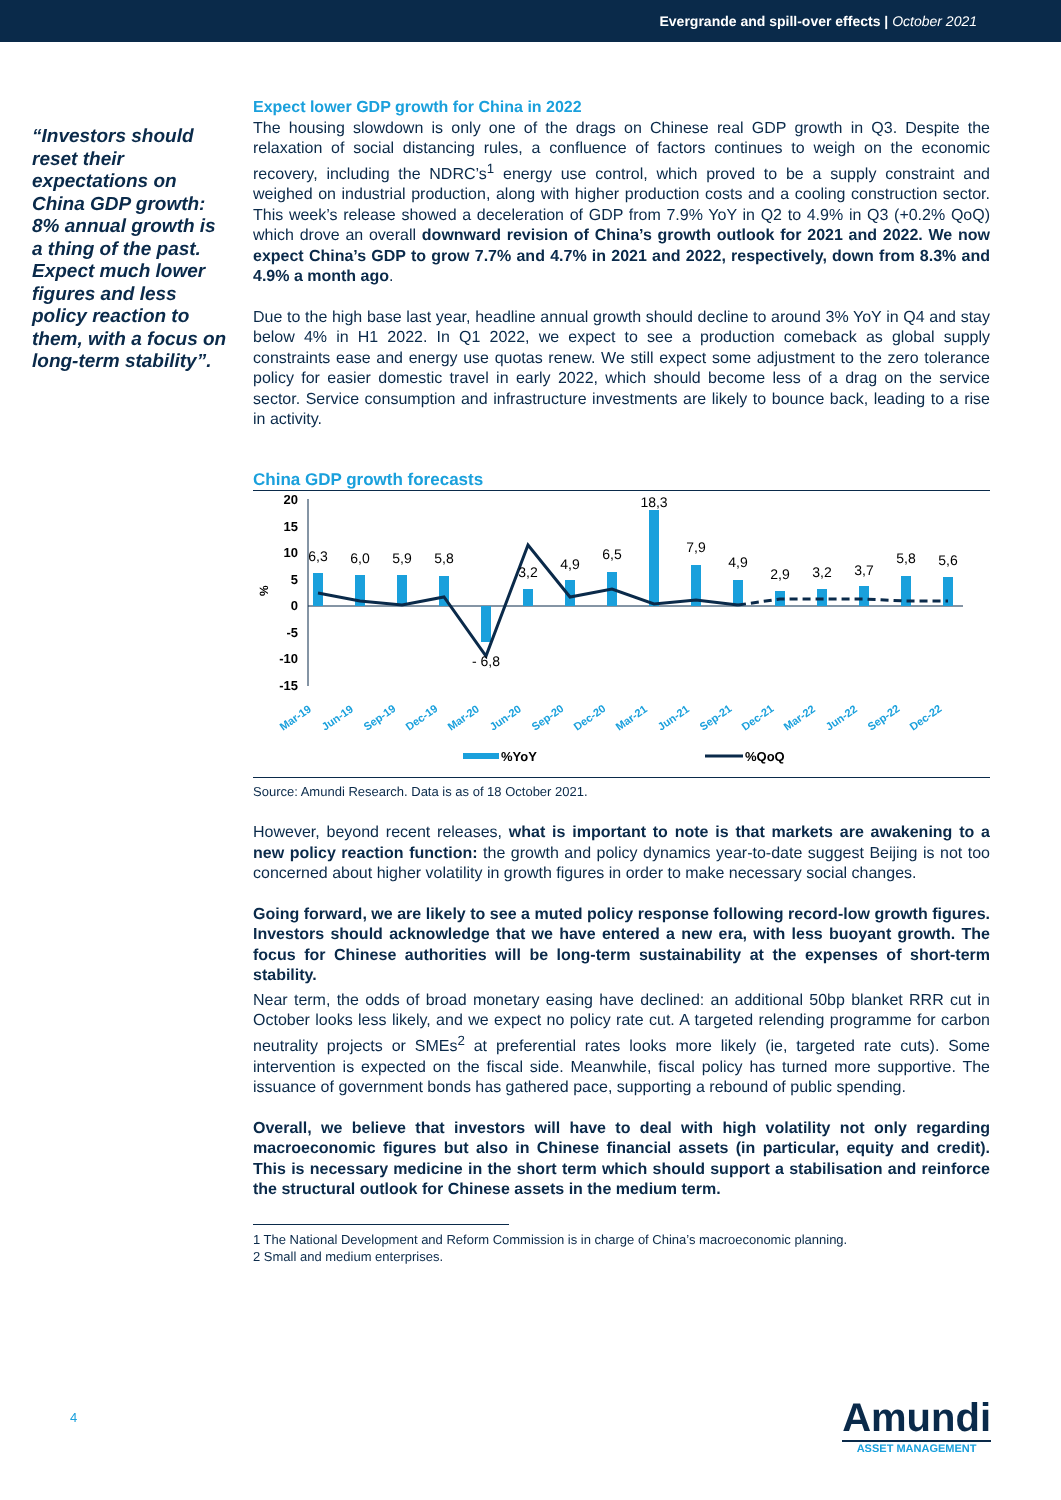Evergrande and spill-over effects | October 2021
“Investors should reset their expectations on China GDP growth: 8% annual growth is a thing of the past. Expect much lower figures and less policy reaction to them, with a focus on long-term stability”.
Expect lower GDP growth for China in 2022
The housing slowdown is only one of the drags on Chinese real GDP growth in Q3. Despite the relaxation of social distancing rules, a confluence of factors continues to weigh on the economic recovery, including the NDRC’s<sup>1</sup> energy use control, which proved to be a supply constraint and weighed on industrial production, along with higher production costs and a cooling construction sector. This week’s release showed a deceleration of GDP from 7.9% YoY in Q2 to 4.9% in Q3 (+0.2% QoQ) which drove an overall downward revision of China’s growth outlook for 2021 and 2022. We now expect China’s GDP to grow 7.7% and 4.7% in 2021 and 2022, respectively, down from 8.3% and 4.9% a month ago.
Due to the high base last year, headline annual growth should decline to around 3% YoY in Q4 and stay below 4% in H1 2022. In Q1 2022, we expect to see a production comeback as global supply constraints ease and energy use quotas renew. We still expect some adjustment to the zero tolerance policy for easier domestic travel in early 2022, which should become less of a drag on the service sector. Service consumption and infrastructure investments are likely to bounce back, leading to a rise in activity.
China GDP growth forecasts
20
15
10
5
0
-5
-10
-15
%
6,3
6,0
5,9
5,8
- 6,8
3,2
4,9
6,5
18,3
7,9
4,9
2,9
3,2
3,7
5,8
5,6
Mar-19
Jun-19
Sep-19
Dec-19
Mar-20
Jun-20
Sep-20
Dec-20
Mar-21
Jun-21
Sep-21
Dec-21
Mar-22
Jun-22
Sep-22
Dec-22
%YoY
%QoQ
Source: Amundi Research. Data is as of 18 October 2021.
However, beyond recent releases, what is important to note is that markets are awakening to a new policy reaction function: the growth and policy dynamics year-to-date suggest Beijing is not too concerned about higher volatility in growth figures in order to make necessary social changes.
Going forward, we are likely to see a muted policy response following record-low growth figures. Investors should acknowledge that we have entered a new era, with less buoyant growth. The focus for Chinese authorities will be long-term sustainability at the expenses of short-term stability.
Near term, the odds of broad monetary easing have declined: an additional 50bp blanket RRR cut in October looks less likely, and we expect no policy rate cut. A targeted relending programme for carbon neutrality projects or SMEs<sup>2</sup> at preferential rates looks more likely (ie, targeted rate cuts). Some intervention is expected on the fiscal side. Meanwhile, fiscal policy has turned more supportive. The issuance of government bonds has gathered pace, supporting a rebound of public spending.
Overall, we believe that investors will have to deal with high volatility not only regarding macroeconomic figures but also in Chinese financial assets (in particular, equity and credit). This is necessary medicine in the short term which should support a stabilisation and reinforce the structural outlook for Chinese assets in the medium term.
1 The National Development and Reform Commission is in charge of China’s macroeconomic planning.
2 Small and medium enterprises.
4
Amundi
ASSET MANAGEMENT